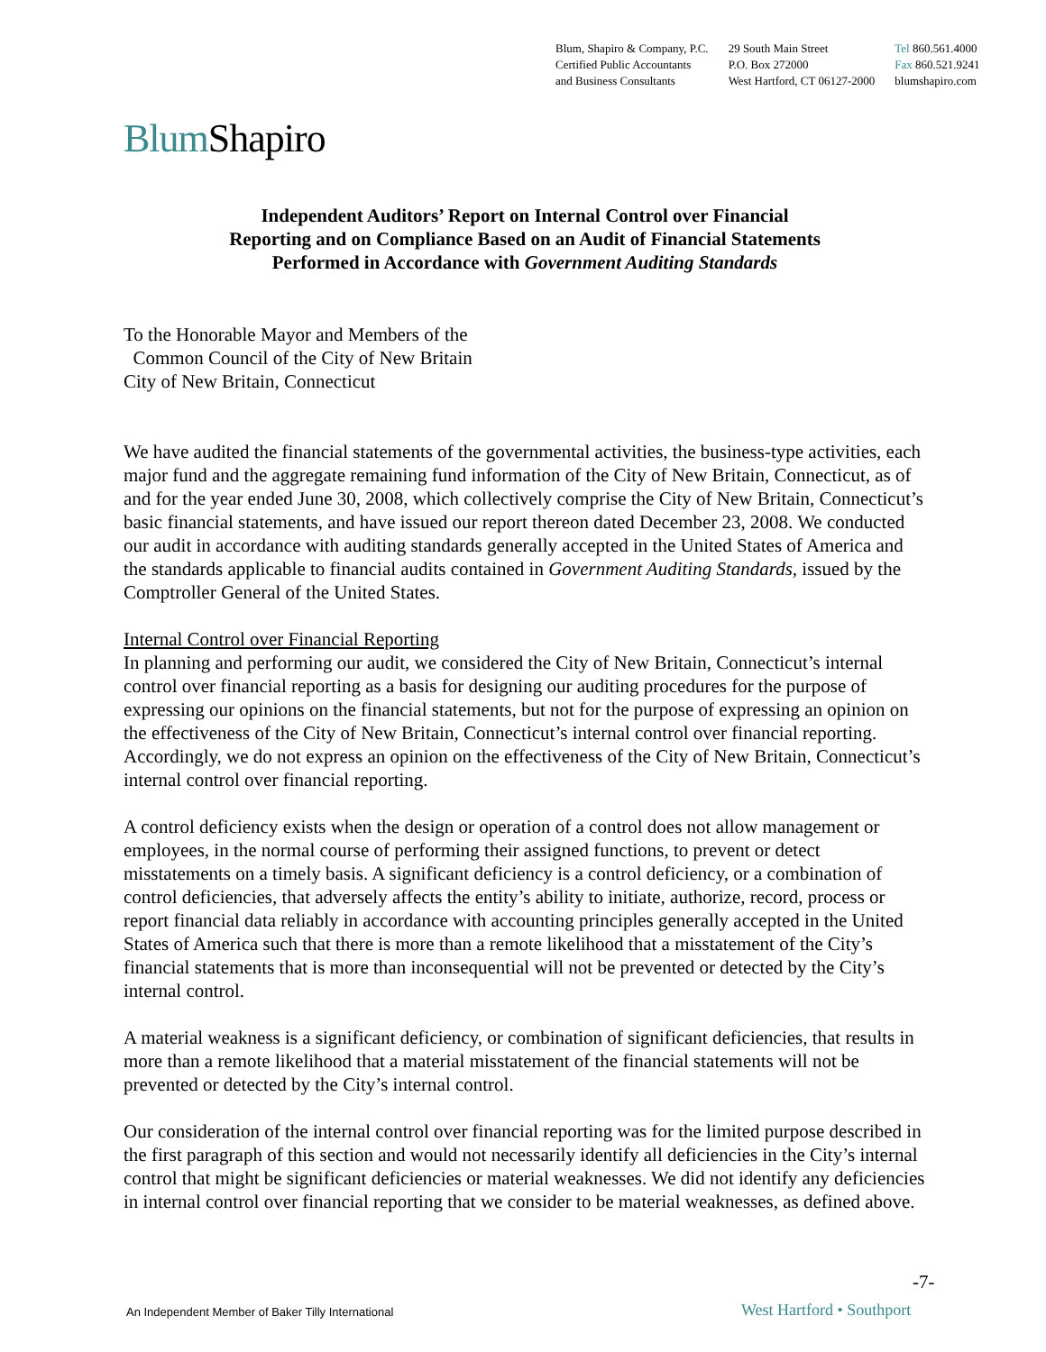Blum, Shapiro & Company, P.C.
Certified Public Accountants
and Business Consultants
29 South Main Street
P.O. Box 272000
West Hartford, CT 06127-2000
Tel 860.561.4000
Fax 860.521.9241
blumshapiro.com
Blum Shapiro
Independent Auditors’ Report on Internal Control over Financial
Reporting and on Compliance Based on an Audit of Financial Statements
Performed in Accordance with Government Auditing Standards
To the Honorable Mayor and Members of the
Common Council of the City of New Britain
City of New Britain, Connecticut
We have audited the financial statements of the governmental activities, the business-type activities, each major fund and the aggregate remaining fund information of the City of New Britain, Connecticut, as of and for the year ended June 30, 2008, which collectively comprise the City of New Britain, Connecticut’s basic financial statements, and have issued our report thereon dated December 23, 2008. We conducted our audit in accordance with auditing standards generally accepted in the United States of America and the standards applicable to financial audits contained in Government Auditing Standards, issued by the Comptroller General of the United States.
Internal Control over Financial Reporting
In planning and performing our audit, we considered the City of New Britain, Connecticut’s internal control over financial reporting as a basis for designing our auditing procedures for the purpose of expressing our opinions on the financial statements, but not for the purpose of expressing an opinion on the effectiveness of the City of New Britain, Connecticut’s internal control over financial reporting. Accordingly, we do not express an opinion on the effectiveness of the City of New Britain, Connecticut’s internal control over financial reporting.
A control deficiency exists when the design or operation of a control does not allow management or employees, in the normal course of performing their assigned functions, to prevent or detect misstatements on a timely basis. A significant deficiency is a control deficiency, or a combination of control deficiencies, that adversely affects the entity’s ability to initiate, authorize, record, process or report financial data reliably in accordance with accounting principles generally accepted in the United States of America such that there is more than a remote likelihood that a misstatement of the City’s financial statements that is more than inconsequential will not be prevented or detected by the City’s internal control.
A material weakness is a significant deficiency, or combination of significant deficiencies, that results in more than a remote likelihood that a material misstatement of the financial statements will not be prevented or detected by the City’s internal control.
Our consideration of the internal control over financial reporting was for the limited purpose described in the first paragraph of this section and would not necessarily identify all deficiencies in the City’s internal control that might be significant deficiencies or material weaknesses. We did not identify any deficiencies in internal control over financial reporting that we consider to be material weaknesses, as defined above.
-7-
An Independent Member of Baker Tilly International
West Hartford • Southport